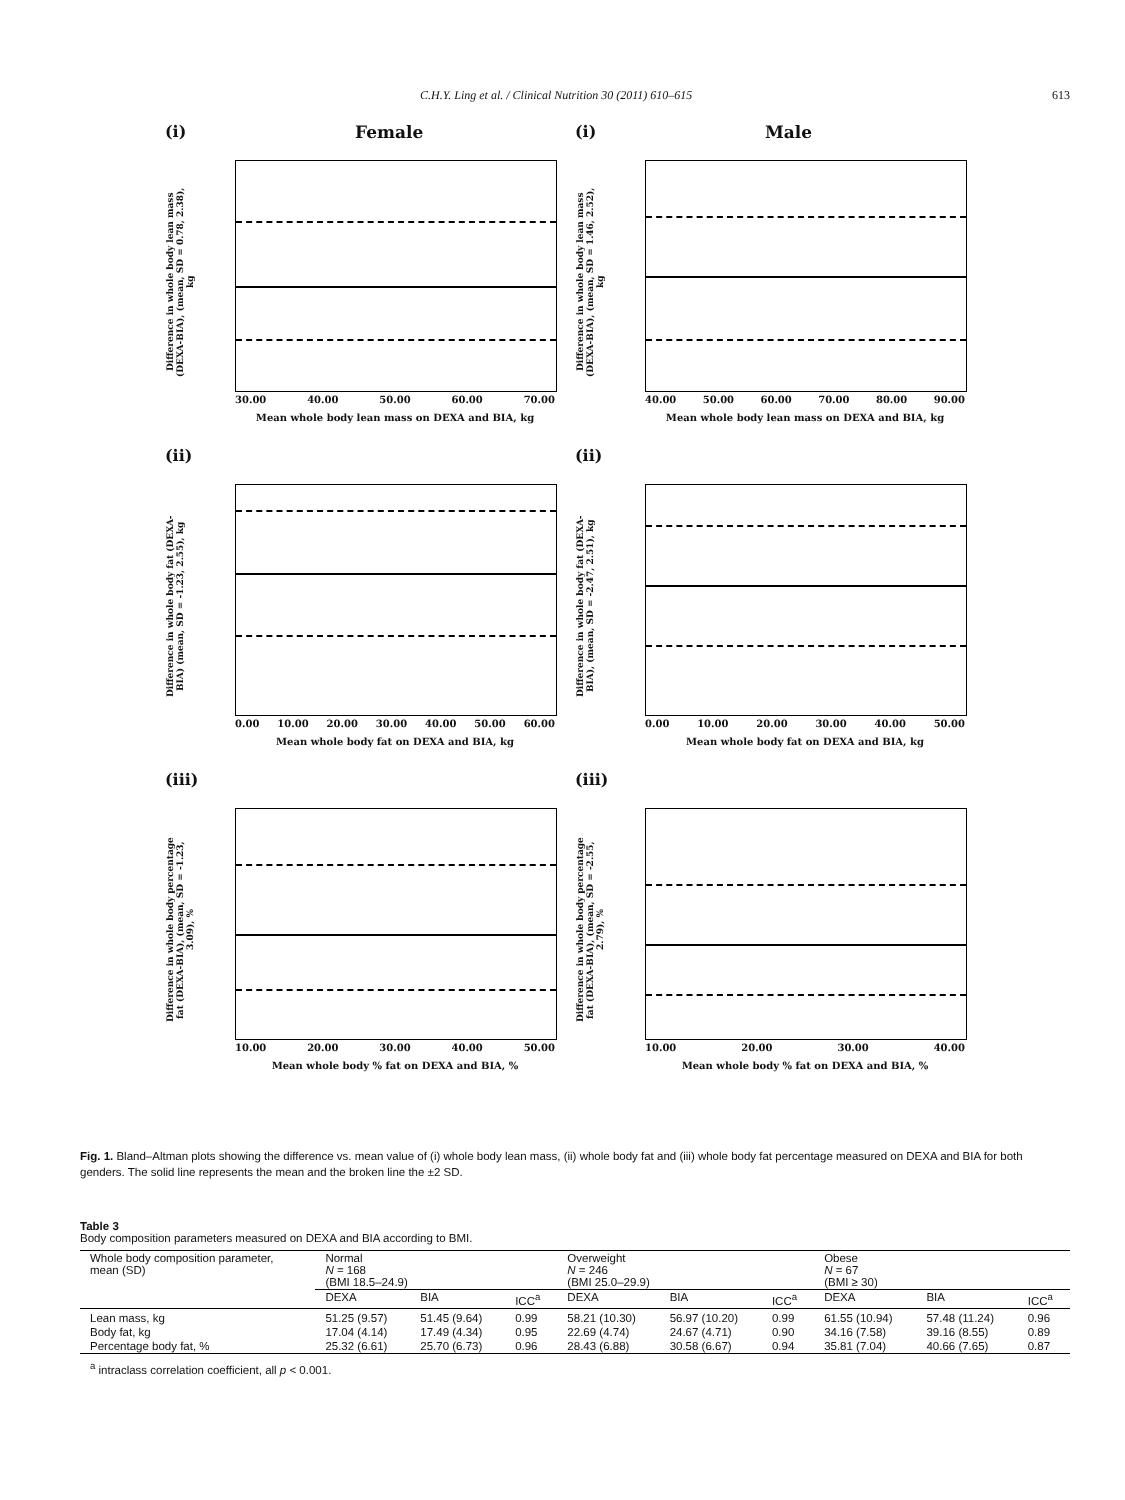C.H.Y. Ling et al. / Clinical Nutrition 30 (2011) 610–615 613
(i)
Female
Difference in whole body lean mass (DEXA-BIA), (mean, SD = 0.78, 2.38), kg
30.00 40.00 50.00 60.00 70.00
Mean whole body lean mass on DEXA and BIA, kg
(i)
Male
Difference in whole body lean mass (DEXA-BIA), (mean, SD = 1.46, 2.52), kg
40.00 50.00 60.00 70.00 80.00 90.00
Mean whole body lean mass on DEXA and BIA, kg
(ii)
Difference in whole body fat (DEXA-BIA) (mean, SD = -1.23, 2.55), kg
0.00 10.00 20.00 30.00 40.00 50.00 60.00
Mean whole body fat on DEXA and BIA, kg
(ii)
Difference in whole body fat (DEXA-BIA), (mean, SD = -2.47, 2.51), kg
0.00 10.00 20.00 30.00 40.00 50.00
Mean whole body fat on DEXA and BIA, kg
(iii)
Difference in whole body percentage fat (DEXA-BIA), (mean, SD = -1.23, 3.09), %
10.00 20.00 30.00 40.00 50.00
Mean whole body % fat on DEXA and BIA, %
(iii)
Difference in whole body percentage fat (DEXA-BIA), (mean, SD = -2.55, 2.79), %
10.00 20.00 30.00 40.00
Mean whole body % fat on DEXA and BIA, %
Fig. 1. Bland–Altman plots showing the difference vs. mean value of (i) whole body lean mass, (ii) whole body fat and (iii) whole body fat percentage measured on DEXA and BIA for both genders. The solid line represents the mean and the broken line the ±2 SD.
Table 3
Body composition parameters measured on DEXA and BIA according to BMI.
| Whole body composition parameter, mean (SD) | Normal N = 168 (BMI 18.5–24.9) | | | Overweight N = 246 (BMI 25.0–29.9) | | | Obese N = 67 (BMI ≥ 30) | | |
| --- | --- | --- | --- | --- | --- | --- | --- | --- | --- |
| | DEXA | BIA | ICC<sup>a</sup> | DEXA | BIA | ICC<sup>a</sup> | DEXA | BIA | ICC<sup>a</sup> |
| Lean mass, kg | 51.25 (9.57) | 51.45 (9.64) | 0.99 | 58.21 (10.30) | 56.97 (10.20) | 0.99 | 61.55 (10.94) | 57.48 (11.24) | 0.96 |
| Body fat, kg | 17.04 (4.14) | 17.49 (4.34) | 0.95 | 22.69 (4.74) | 24.67 (4.71) | 0.90 | 34.16 (7.58) | 39.16 (8.55) | 0.89 |
| Percentage body fat, % | 25.32 (6.61) | 25.70 (6.73) | 0.96 | 28.43 (6.88) | 30.58 (6.67) | 0.94 | 35.81 (7.04) | 40.66 (7.65) | 0.87 |
<sup>a</sup> intraclass correlation coefficient, all p < 0.001.